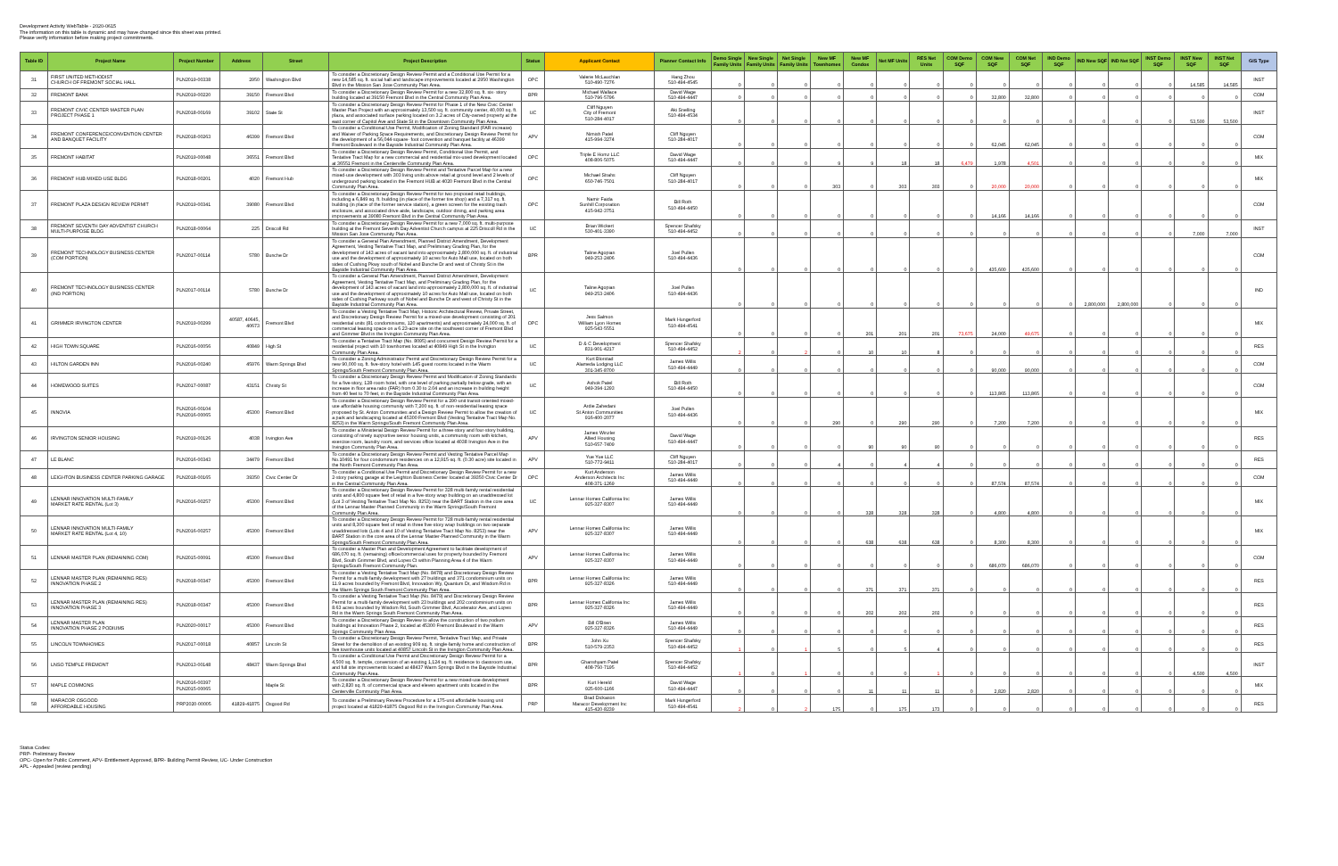Development Activity WebTable - 2020-0615
The information on this table is dynamic and may have changed since this sheet was printed.
Please verify information before making project commitments.
| Table ID | Project Name | Project Number | Address | Street | Project Description | Status | Applicant Contact | Planner Contact Info | Demo Single Family Units | New Single Family Units | Net Single Family Units | New MF Townhomes | New MF Condos | Net MF Units | RES Net Units | COM Demo SQF | COM New SQF | COM Net SQF | IND Demo SQF | IND New SQF | IND Net SQF | INST Demo SQF | INST New SQF | INST Net SQF | GIS Type |
| --- | --- | --- | --- | --- | --- | --- | --- | --- | --- | --- | --- | --- | --- | --- | --- | --- | --- | --- | --- | --- | --- | --- | --- | --- | --- |
| 31 | FIRST UNITED METHODIST CHURCH OF FREMONT SOCIAL HALL | PLN2019-00338 | 2950 | Washington Blvd | To consider a Discretionary Design Review Permit and a Conditional Use Permit for a new 14,585 sq. ft. social hall and landscape improvements located at 2950 Washington Blvd in the Mission San Jose Community Plan Area. | OPC | Valerie McLauchlan 510-490-7276 | Hang Zhou 510-494-4545 | 0 | 0 | 0 | 0 | 0 | 0 | 0 | 0 | 0 | 0 | 0 | 0 | 0 | 0 | 14,585 | 14,585 | INST |
| 32 | FREMONT BANK | PLN2019-00220 | 39150 | Fremont Blvd | To consider a Discretionary Design Review Permit for a new 32,800 sq. ft. six- story building located at 39150 Fremont Blvd in the Central Community Plan Area. | BPR | Michael Wallace 510-796-5796 | David Wage 510-494-4447 | 0 | 0 | 0 | 0 | 0 | 0 | 0 | 0 | 32,800 | 32,800 | 0 | 0 | 0 | 0 | 0 | 0 | COM |
| 33 | FREMONT CIVIC CENTER MASTER PLAN PROJECT PHASE 1 | PLN2018-00169 | 39102 | State St | To consider a Discretionary Design Review Permit for Phase 1 of the New Civic Center Master Plan Project with an approximately 13,500 sq. ft. community center, 40,000 sq. ft. plaza, and associated surface parking located on 3.2 acres of City-owned property at the east corner of Capitol Ave and State St in the Downtown Community Plan Area. | UC | Cliff Nguyen City of Fremont 510-284-4017 | Aki Snelling 510-494-4534 | 0 | 0 | 0 | 0 | 0 | 0 | 0 | 0 | 0 | 0 | 0 | 0 | 0 | 0 | 53,500 | 53,500 | INST |
| 34 | FREMONT CONFERENCE/CONVENTION CENTER AND BANQUET FACILITY | PLN2018-00263 | 46399 | Fremont Blvd | To consider a Conditional Use Permit, Modification of Zoning Standard (FAR increase) and Waiver of Parking Space Requirements, and Discretionary Design Review Permit for the development of a 56,044-square- foot convention and banquet facility at 46399 Fremont Boulevard in the Bayside Industrial Community Plan Area. | APV | Nimish Patel 415-994-3274 | Cliff Nguyen 510-284-4017 | 0 | 0 | 0 | 0 | 0 | 0 | 0 | 0 | 62,045 | 62,045 | 0 | 0 | 0 | 0 | 0 | 0 | COM |
| 35 | FREMONT HABITAT | PLN2019-00048 | 36551 | Fremont Blvd | To consider a Discretionary Design Review Permit, Conditional Use Permit, and Tentative Tract Map for a new commercial and residential mix-used development located at 36551 Fremont in the Centerville Community Plan Area. | OPC | Triple E Homz LLC 408-806-5075 | David Wage 510-494-4447 | 0 | 0 | 0 | 9 | 9 | 18 | 18 | 6,479 | 1,978 | 4,501 | 0 | 0 | 0 | 0 | 0 | 0 | MIX |
| 36 | FREMONT HUB MIXED-USE BLDG | PLN2018-00201 | 4020 | Fremont Hub | To consider a Discretionary Design Review Permit and Tentative Parcel Map for a new mixed-use development with 303 living units above retail at ground level and 2 levels of underground parking located in the Fremont HUB at 4020 Fremont Blvd in the Central Community Plan Area. | OPC | Michael Strahs 650-746-7501 | Cliff Nguyen 510-284-4017 | 0 | 0 | 0 | 303 | 0 | 303 | 303 | 0 | 20,000 | 20,000 | 0 | 0 | 0 | 0 | 0 | 0 | MIX |
| 37 | FREMONT PLAZA DESIGN REVIEW PERMIT | PLN2019-00341 | 39080 | Fremont Blvd | To consider a Discretionary Design Review Permit for two proposed retail buildings, including a 6,849 sq. ft. building (in place of the former tire shop) and a 7,317 sq. ft. building (in place of the former service station), a green screen for the existing trash enclosure, and associated drive aisle, landscape, outdoor dining, and parking area improvements at 39080 Fremont Blvd in the Central Community Plan Area. | OPC | Namir Faida Sunhill Corporation 415-942-3751 | Bill Roth 510-494-4450 | 0 | 0 | 0 | 0 | 0 | 0 | 0 | 0 | 14,166 | 14,166 | 0 | 0 | 0 | 0 | 0 | 0 | COM |
| 38 | FREMONT SEVENTH DAY ADVENTIST CHURCH MULTI-PURPOSE BLDG | PLN2018-00064 | 225 | Driscoll Rd | To consider a Discretionary Design Review Permit for a new 7,000 sq. ft. multi-purpose building at the Fremont Seventh Day Adventist Church campus at 225 Driscoll Rd in the Mission San Jose Community Plan Area. | UC | Brian Wickert 530-401-3390 | Spencer Shafsky 510-494-4452 | 0 | 0 | 0 | 0 | 0 | 0 | 0 | 0 | 0 | 0 | 0 | 0 | 0 | 0 | 7,000 | 7,000 | INST |
| 39 | FREMONT TECHNOLOGY BUSINESS CENTER (COM PORTION) | PLN2017-00114 | 5780 | Bunche Dr | To consider a General Plan Amendment, Planned District Amendment, Development Agreement, Vesting Tentative Tract Map, and Preliminary Grading Plan, for the development of 143 acres of vacant land into approximately 2,800,000 sq. ft. of industrial use and the development of approximately 10 acres for Auto Mall use, located on both sides of Cushing Pkwy south of Nobel and Bunche Dr and west of Christy St in the Bayside Industrial Community Plan Area. | BPR | Taline Agopian 949-253-2406 | Joel Pullen 510-494-4436 | 0 | 0 | 0 | 0 | 0 | 0 | 0 | 0 | 435,600 | 435,600 | 0 | 0 | 0 | 0 | 0 | 0 | COM |
| 40 | FREMONT TECHNOLOGY BUSINESS CENTER (IND PORTION) | PLN2017-00114 | 5780 | Bunche Dr | To consider a General Plan Amendment, Planned District Amendment, Development Agreement, Vesting Tentative Tract Map, and Preliminary Grading Plan, for the development of 143 acres of vacant land into approximately 2,800,000 sq. ft. of industrial use and the development of approximately 10 acres for Auto Mall use, located on both sides of Cushing Parkway south of Nobel and Bunche Dr and west of Christy St in the Bayside Industrial Community Plan Area. | UC | Taline Agopian 949-253-2406 | Joel Pullen 510-494-4436 | 0 | 0 | 0 | 0 | 0 | 0 | 0 | 0 | 0 | 0 | 0 | 2,800,000 | 2,800,000 | 0 | 0 | 0 | IND |
| 41 | GRIMMER IRVINGTON CENTER | PLN2019-00299 | 40587, 40645, 40673 | Fremont Blvd | To consider a Vesting Tentative Tract Map, Historic Architectural Review, Private Street, and Discretionary Design Review Permit for a mixed-use development consisting of 201 residential units (81 condominiums, 120 apartments) and approximately 24,000 sq. ft. of commercial leasing space on a 6.23-acre site on the southwest corner of Fremont Blvd and Grimmer Blvd in the Irvington Community Plan Area. | OPC | Jess Salmon William Lyon Homes 925-543-5551 | Mark Hungerford 510-494-4541 | 0 | 0 | 0 | 0 | 201 | 201 | 201 | 73,675 | 24,000 | 49,675 | 0 | 0 | 0 | 0 | 0 | 0 | MIX |
| 42 | HIGH TOWN SQUARE | PLN2016-00056 | 40849 | High St | To consider a Tentative Tract Map (No. 8095) and concurrent Design Review Permit for a residential project with 10 townhomes located at 40849 High St in the Irvington Community Plan Area. | UC | D & C Development 831-901-4217 | Spencer Shafsky 510-494-4452 | 2 | 0 | 2 | 0 | 10 | 10 | 8 | 0 | 0 | 0 | 0 | 0 | 0 | 0 | 0 | 0 | RES |
| 43 | HILTON GARDEN INN | PLN2016-00240 | 45976 | Warm Springs Blvd | To consider a Zoning Administrator Permit and Discretionary Design Review Permit for a new 90,000 sq. ft. five-story hotel with 145 guest rooms located in the Warm Springs/South Fremont Community Plan Area. | UC | Kurt Blorstad Alameda Lodging LLC 301-345-8700 | James Willis 510-494-4449 | 0 | 0 | 0 | 0 | 0 | 0 | 0 | 0 | 90,000 | 90,000 | 0 | 0 | 0 | 0 | 0 | 0 | COM |
| 44 | HOMEWOOD SUITES | PLN2017-00087 | 43151 | Christy St | To consider a Discretionary Design Review Permit and Modification of Zoning Standards for a five-story, 128-room hotel, with one level of parking partially below grade, with an increase in floor area ratio (FAR) from 0.30 to 2.04 and an increase in building height from 40 feet to 70 feet, in the Bayside Industrial Community Plan Area. | UC | Ashok Patel 949-394-1293 | Bill Roth 510-494-4450 | 0 | 0 | 0 | 0 | 0 | 0 | 0 | 0 | 113,865 | 113,865 | 0 | 0 | 0 | 0 | 0 | 0 | COM |
| 45 | INNOVIA | PLN2016-00104 PLN2016-00065 | 45300 | Fremont Blvd | To consider a Discretionary Design Review Permit for a 290-unit transit-oriented mixed-use affordable housing community with 7,200 sq. ft. of non-residential leasing space proposed by St. Anton Communities and a Design Review Permit to allow the creation of a park and landscaping located at 45300 Fremont Blvd (Vesting Tentative Tract Map No. 8253) in the Warm Springs/South Fremont Community Plan Area. | UC | Ardie Zahedani St Anton Communities 916-400-2077 | Joel Pullen 510-494-4436 | 0 | 0 | 0 | 290 | 0 | 290 | 290 | 0 | 7,200 | 7,200 | 0 | 0 | 0 | 0 | 0 | 0 | MIX |
| 46 | IRVINGTON SENIOR HOUSING | PLN2019-00126 | 4038 | Irvington Ave | To consider a Ministerial Design Review Permit for a three-story and four-story building, consisting of ninety supportive senior housing units, a community room with kitchen, exercise room, laundry room, and services office located at 4038 Irvington Ave in the Irvington Community Plan Area. | APV | James Winzler Allied Housing 510-657-7409 | David Wage 510-494-4447 | 0 | 0 | 0 | 0 | 90 | 90 | 90 | 0 | 0 | 0 | 0 | 0 | 0 | 0 | 0 | 0 | RES |
| 47 | LE BLANC | PLN2016-00343 | 34479 | Fremont Blvd | To consider a Discretionary Design Review Permit and Vesting Tentative Parcel Map No.10491 for four condominium residences on a 12,915-sq. ft. (0.30 acre) site located in the North Fremont Community Plan Area. | APV | Yue Yue LLC 510-772-9411 | Cliff Nguyen 510-284-4017 | 0 | 0 | 0 | 4 | 0 | 4 | 4 | 0 | 0 | 0 | 0 | 0 | 0 | 0 | 0 | 0 | RES |
| 48 | LEIGHTON BUSINESS CENTER PARKING GARAGE | PLN2018-00165 | 39350 | Civic Center Dr | To consider a Conditional Use Permit and Discretionary Design Review Permit for a new 2-story parking garage at the Leighton Business Center located at 39350 Civic Center Dr in the Central Community Plan Area. | OPC | Kurt Anderson Anderson Architects Inc 408-371-1269 | James Willis 510-494-4449 | 0 | 0 | 0 | 0 | 0 | 0 | 0 | 0 | 87,574 | 87,574 | 0 | 0 | 0 | 0 | 0 | 0 | COM |
| 49 | LENNAR INNOVATION MULTI-FAMILY MARKET RATE RENTAL (Lot 3) | PLN2016-00257 | 45300 | Fremont Blvd | To consider a Discretionary Design Review Permit for 328 multi-family rental residential units and 4,800 square feet of retail in a five-story wrap building on an unaddressed lot (Lot 3 of Vesting Tentative Tract Map No. 8253) near the BART Station in the core area of the Lennar Master-Planned Community in the Warm Springs/South Fremont Community Plan Area. | UC | Lennar Homes California Inc 925-327-8307 | James Willis 510-494-4449 | 0 | 0 | 0 | 0 | 328 | 328 | 328 | 0 | 4,800 | 4,800 | 0 | 0 | 0 | 0 | 0 | 0 | MIX |
| 50 | LENNAR INNOVATION MULTI-FAMILY MARKET RATE RENTAL (Lot 4, 10) | PLN2016-00257 | 45300 | Fremont Blvd | To consider a Discretionary Design Review Permit for 728 multi-family rental residential units and 8,300 square feet of retail in three five-story wrap buildings on two separate unaddressed lots (Lots 4 and 10 of Vesting Tentative Tract Map No. 8253) near the BART Station in the core area of the Lennar Master-Planned Community in the Warm Springs/South Fremont Community Plan Area. | APV | Lennar Homes California Inc 925-327-8307 | James Willis 510-494-4449 | 0 | 0 | 0 | 0 | 638 | 638 | 638 | 0 | 8,300 | 8,300 | 0 | 0 | 0 | 0 | 0 | 0 | MIX |
| 51 | LENNAR MASTER PLAN (REMAINING COM) | PLN2015-00091 | 45300 | Fremont Blvd | To consider a Master Plan and Development Agreement to facilitate development of 686,070 sq. ft. (remaining) office/commercial uses for property bounded by Fremont Blvd, South Grimmer Blvd, and Lopes Ct within Planning Area 4 of the Warm Springs/South Fremont Community Plan. | APV | Lennar Homes California Inc 925-327-8307 | James Willis 510-494-4449 | 0 | 0 | 0 | 0 | 0 | 0 | 0 | 0 | 686,070 | 686,070 | 0 | 0 | 0 | 0 | 0 | 0 | COM |
| 52 | LENNAR MASTER PLAN (REMAINING RES) INNOVATION PHASE 2 | PLN2018-00347 | 45300 | Fremont Blvd | To consider a Vesting Tentative Tract Map (No. 8478) and Discretionary Design Review Permit for a multi-family development with 27 buildings and 371 condominium units on 11.9 acres bounded by Fremont Blvd, Innovation Wy, Quantum Dr, and Wisdom Rd in the Warm Springs South Fremont Community Plan Area. | BPR | Lennar Homes California Inc 925-327-8326 | James Willis 510-494-4449 | 0 | 0 | 0 | 0 | 371 | 371 | 371 | 0 | 0 | 0 | 0 | 0 | 0 | 0 | 0 | 0 | RES |
| 53 | LENNAR MASTER PLAN (REMAINING RES) INNOVATION PHASE 3 | PLN2018-00347 | 45300 | Fremont Blvd | To consider a Vesting Tentative Tract Map (No. 8479) and Discretionary Design Review Permit for a multi-family development with 23 buildings and 202 condominium units on 8.63 acres bounded by Wisdom Rd, South Grimmer Blvd, Accelerator Ave, and Lopes Rd in the Warm Springs South Fremont Community Plan Area. | BPR | Lennar Homes California Inc 925-327-8326 | James Willis 510-494-4449 | 0 | 0 | 0 | 0 | 202 | 202 | 202 | 0 | 0 | 0 | 0 | 0 | 0 | 0 | 0 | 0 | RES |
| 54 | LENNAR MASTER PLAN INNOVATION PHASE 2 PODIUMS | PLN2020-00017 | 45300 | Fremont Blvd | To consider a Discretionary Design Review to allow the construction of two podium buildings at Innovation Phase 2, located at 45300 Fremont Boulevard in the Warm Springs Community Plan Area. | APV | Bill O'Brien 925-327-8326 | James Willis 510-494-4449 | 0 | 0 | 0 | 0 | 0 | 0 | 0 | 0 | 0 | 0 | 0 | 0 | 0 | 0 | 0 | 0 | RES |
| 55 | LINCOLN TOWNHOMES | PLN2017-00018 | 40857 | Lincoln St | To consider a Discretionary Design Review Permit, Tentative Tract Map, and Private Street for the demolition of an existing 909 sq. ft. single-family home and construction of five townhouse units located at 40857 Lincoln St in the Irvington Community Plan Area. | BPR | John Xu 510-579-2353 | Spencer Shafsky 510-494-4452 | 1 | 0 | 1 | 5 | 0 | 5 | 4 | 0 | 0 | 0 | 0 | 0 | 0 | 0 | 0 | 0 | RES |
| 56 | LNSO TEMPLE FREMONT | PLN2013-00148 | 48437 | Warm Springs Blvd | To consider a Conditional Use Permit and Discretionary Design Review Permit for a 4,500 sq. ft. temple, conversion of an existing 1,124 sq. ft. residence to classroom use, and full site improvements located at 48437 Warm Springs Blvd in the Bayside Industrial Community Plan Area. | BPR | Ghanshyam Patel 408-750-7195 | Spencer Shafsky 510-494-4452 | 1 | 0 | 1 | 0 | 0 | 0 | 1 | 0 | 0 | 0 | 0 | 0 | 0 | 0 | 4,500 | 4,500 | INST |
| 57 | MAPLE COMMONS | PLN2016-00397 PLN2015-00065 | | Maple St | To consider a Discretionary Design Review Permit for a new mixed-use development with 2,820 sq. ft. of commercial space and eleven apartment units located in the Centerville Community Plan Area. | BPR | Kurt Hereld 925-600-1166 | David Wage 510-494-4447 | 0 | 0 | 0 | 0 | 11 | 11 | 11 | 0 | 2,820 | 2,820 | 0 | 0 | 0 | 0 | 0 | 0 | MIX |
| 58 | MARACOR OSGOOD AFFORDABLE HOUSING | PRP2020-00005 | 41829-41875 | Osgood Rd | To consider a Preliminary Review Procedure for a 175-unit affordable housing unit project located at 41829-41875 Osgood Rd in the Irvington Community Plan Area. | PRP | Brad Dickason Maracor Development Inc 415-420-8239 | Mark Hungerford 510-494-4541 | 2 | 0 | 2 | 175 | 0 | 175 | 173 | 0 | 0 | 0 | 0 | 0 | 0 | 0 | 0 | 0 | RES |
Status Codes:
PRP- Preliminary Review
OPC- Open for Public Comment, APV- Entitlement Approved, BPR- Building Permit Review, UC- Under Construction
APL - Appealed (review pending)